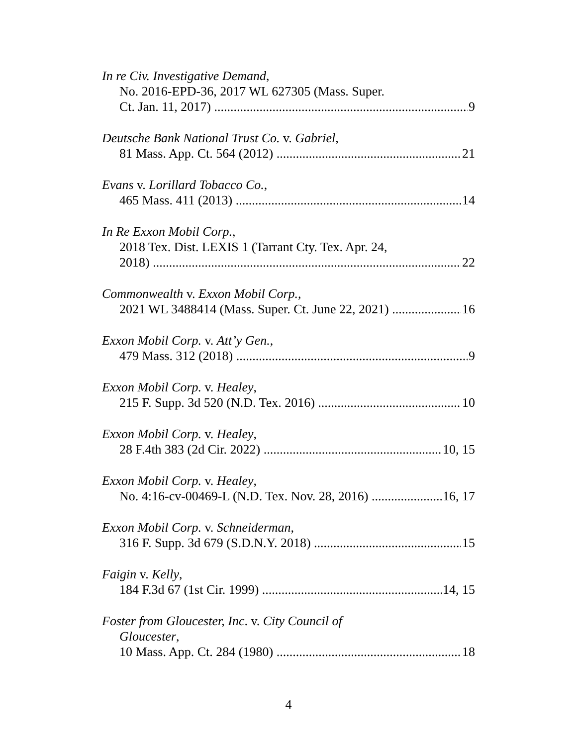In re Civ. Investigative Demand,
No. 2016-EPD-36, 2017 WL 627305 (Mass. Super.
Ct. Jan. 11, 2017) 9
Deutsche Bank National Trust Co. v. Gabriel,
81 Mass. App. Ct. 564 (2012) 21
Evans v. Lorillard Tobacco Co.,
465 Mass. 411 (2013) 14
In Re Exxon Mobil Corp.,
2018 Tex. Dist. LEXIS 1 (Tarrant Cty. Tex. Apr. 24,
2018) 22
Commonwealth v. Exxon Mobil Corp.,
2021 WL 3488414 (Mass. Super. Ct. June 22, 2021) 16
Exxon Mobil Corp. v. Att’y Gen.,
479 Mass. 312 (2018) 9
Exxon Mobil Corp. v. Healey,
215 F. Supp. 3d 520 (N.D. Tex. 2016) 10
Exxon Mobil Corp. v. Healey,
28 F.4th 383 (2d Cir. 2022) 10, 15
Exxon Mobil Corp. v. Healey,
No. 4:16-cv-00469-L (N.D. Tex. Nov. 28, 2016) 16, 17
Exxon Mobil Corp. v. Schneiderman,
316 F. Supp. 3d 679 (S.D.N.Y. 2018) 15
Faigin v. Kelly,
184 F.3d 67 (1st Cir. 1999) 14, 15
Foster from Gloucester, Inc. v. City Council of
Gloucester,
10 Mass. App. Ct. 284 (1980) 18
4